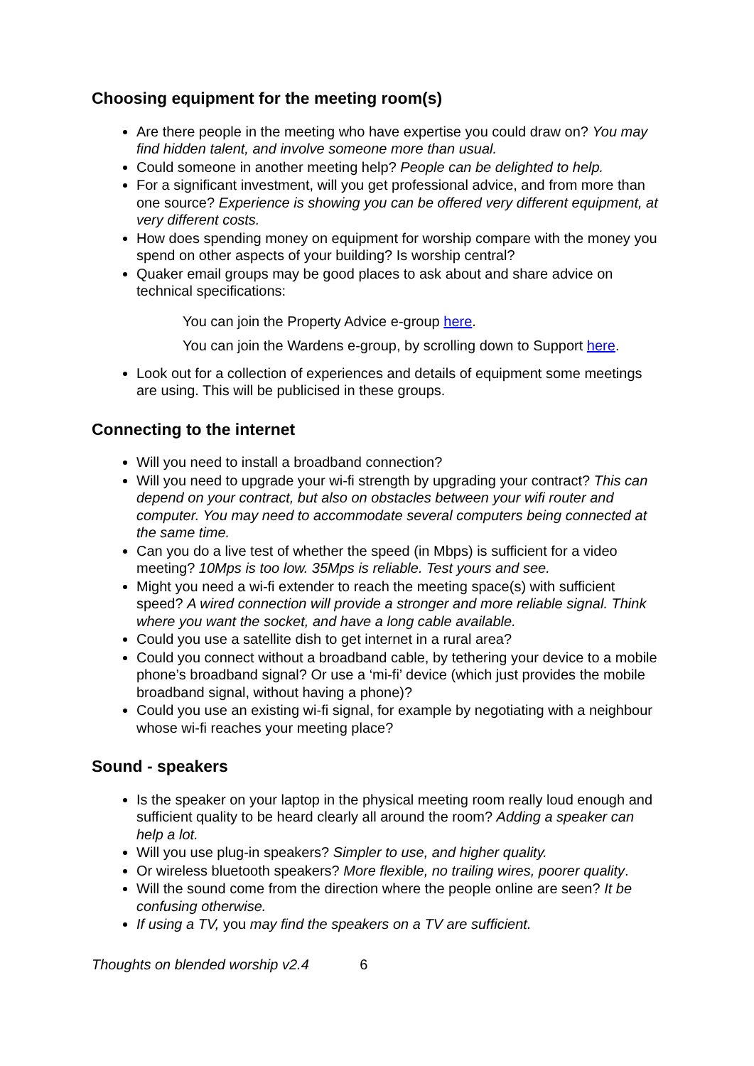Choosing equipment for the meeting room(s)
Are there people in the meeting who have expertise you could draw on? You may find hidden talent, and involve someone more than usual.
Could someone in another meeting help? People can be delighted to help.
For a significant investment, will you get professional advice, and from more than one source? Experience is showing you can be offered very different equipment, at very different costs.
How does spending money on equipment for worship compare with the money you spend on other aspects of your building? Is worship central?
Quaker email groups may be good places to ask about and share advice on technical specifications:
You can join the Property Advice e-group here.
You can join the Wardens e-group, by scrolling down to Support here.
Look out for a collection of experiences and details of equipment some meetings are using. This will be publicised in these groups.
Connecting to the internet
Will you need to install a broadband connection?
Will you need to upgrade your wi-fi strength by upgrading your contract? This can depend on your contract, but also on obstacles between your wifi router and computer. You may need to accommodate several computers being connected at the same time.
Can you do a live test of whether the speed (in Mbps) is sufficient for a video meeting? 10Mps is too low. 35Mps is reliable. Test yours and see.
Might you need a wi-fi extender to reach the meeting space(s) with sufficient speed? A wired connection will provide a stronger and more reliable signal. Think where you want the socket, and have a long cable available.
Could you use a satellite dish to get internet in a rural area?
Could you connect without a broadband cable, by tethering your device to a mobile phone’s broadband signal? Or use a ‘mi-fi’ device (which just provides the mobile broadband signal, without having a phone)?
Could you use an existing wi-fi signal, for example by negotiating with a neighbour whose wi-fi reaches your meeting place?
Sound - speakers
Is the speaker on your laptop in the physical meeting room really loud enough and sufficient quality to be heard clearly all around the room? Adding a speaker can help a lot.
Will you use plug-in speakers? Simpler to use, and higher quality.
Or wireless bluetooth speakers? More flexible, no trailing wires, poorer quality.
Will the sound come from the direction where the people online are seen? It be confusing otherwise.
If using a TV, you may find the speakers on a TV are sufficient.
Thoughts on blended worship v2.4 6